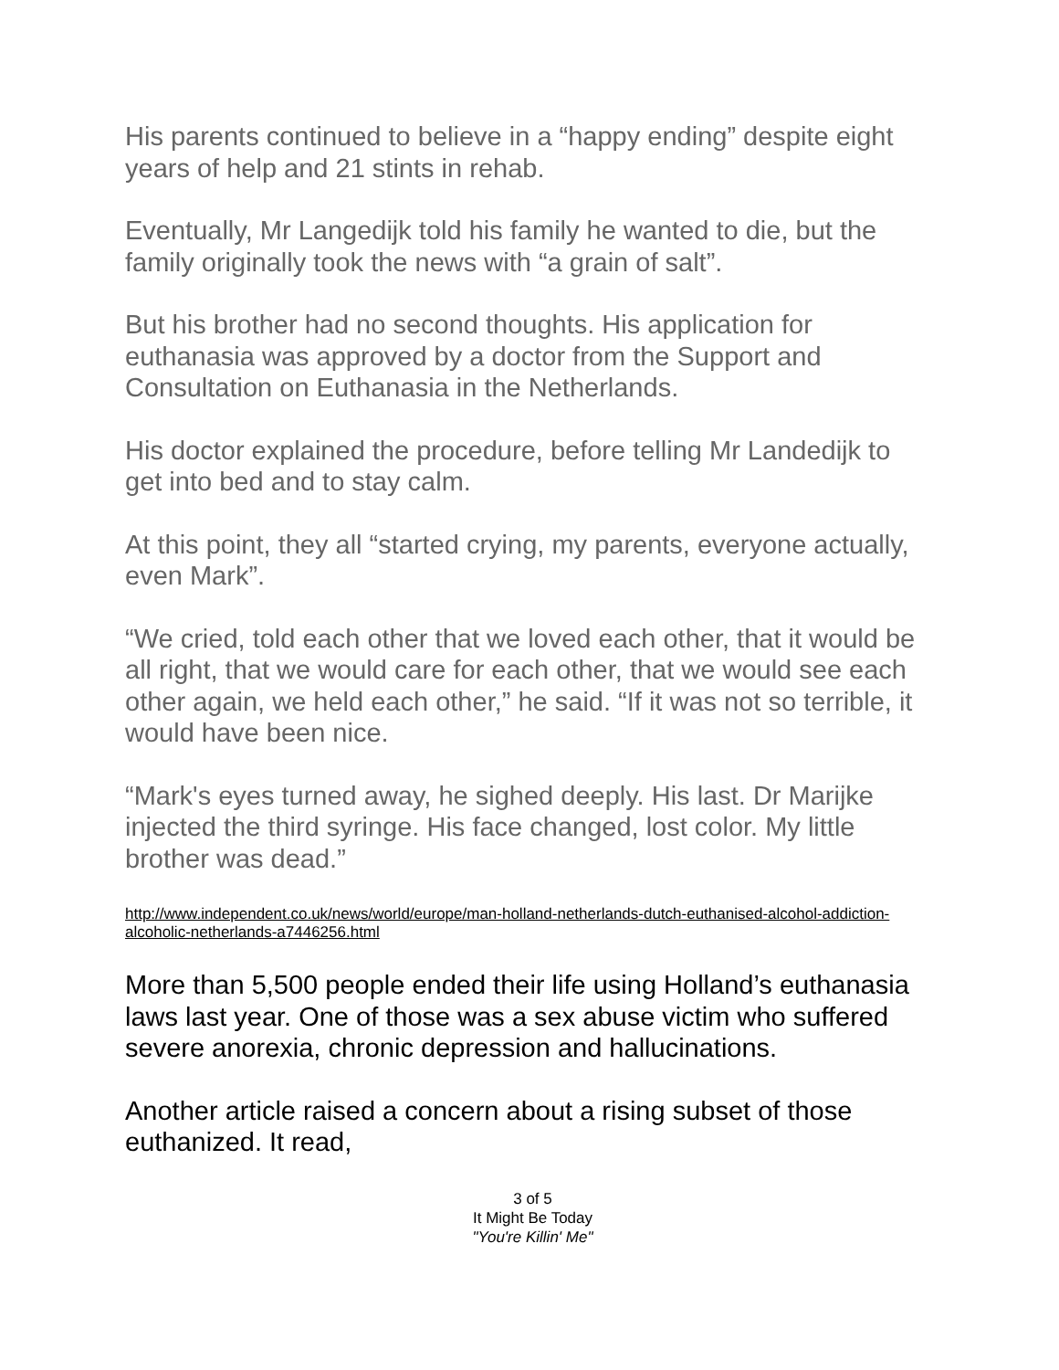His parents continued to believe in a “happy ending” despite eight years of help and 21 stints in rehab.
Eventually, Mr Langedijk told his family he wanted to die, but the family originally took the news with “a grain of salt”.
But his brother had no second thoughts. His application for euthanasia was approved by a doctor from the Support and Consultation on Euthanasia in the Netherlands.
His doctor explained the procedure, before telling Mr Landedijk to get into bed and to stay calm.
At this point, they all “started crying, my parents, everyone actually, even Mark”.
“We cried, told each other that we loved each other, that it would be all right, that we would care for each other, that we would see each other again, we held each other,” he said. “If it was not so terrible, it would have been nice.
“Mark's eyes turned away, he sighed deeply. His last. Dr Marijke injected the third syringe. His face changed, lost color. My little brother was dead.”
http://www.independent.co.uk/news/world/europe/man-holland-netherlands-dutch-euthanised-alcohol-addiction-alcoholic-netherlands-a7446256.html
More than 5,500 people ended their life using Holland’s euthanasia laws last year. One of those was a sex abuse victim who suffered severe anorexia, chronic depression and hallucinations.
Another article raised a concern about a rising subset of those euthanized. It read,
3 of 5
It Might Be Today
"You're Killin' Me"